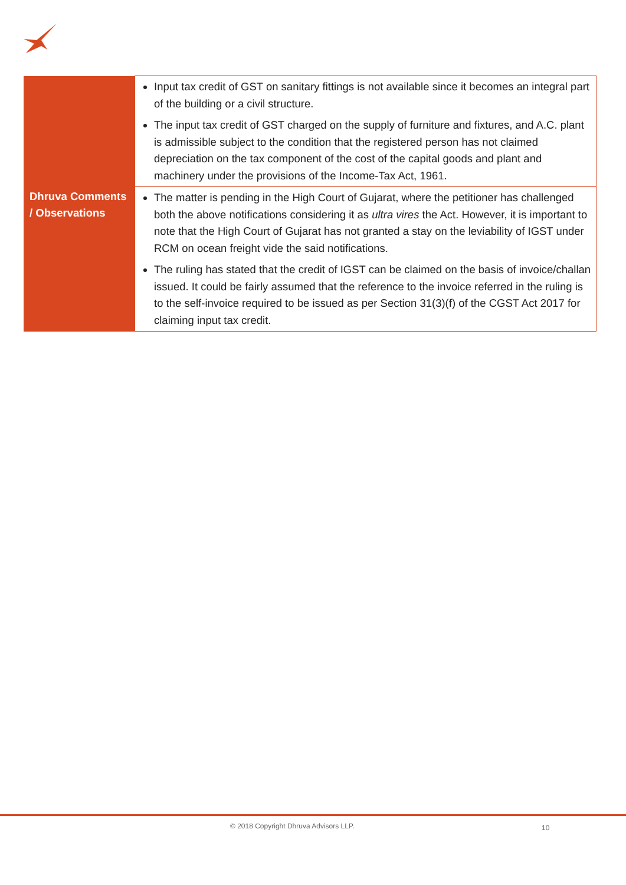| | Input tax credit of GST on sanitary fittings is not available since it becomes an integral part of the building or a civil structure. The input tax credit of GST charged on the supply of furniture and fixtures, and A.C. plant is admissible subject to the condition that the registered person has not claimed depreciation on the tax component of the cost of the capital goods and plant and machinery under the provisions of the Income-Tax Act, 1961. |
| Dhruva Comments / Observations | The matter is pending in the High Court of Gujarat, where the petitioner has challenged both the above notifications considering it as ultra vires the Act. However, it is important to note that the High Court of Gujarat has not granted a stay on the leviability of IGST under RCM on ocean freight vide the said notifications. The ruling has stated that the credit of IGST can be claimed on the basis of invoice/challan issued. It could be fairly assumed that the reference to the invoice referred in the ruling is to the self-invoice required to be issued as per Section 31(3)(f) of the CGST Act 2017 for claiming input tax credit. |
© 2018 Copyright Dhruva Advisors LLP.
10